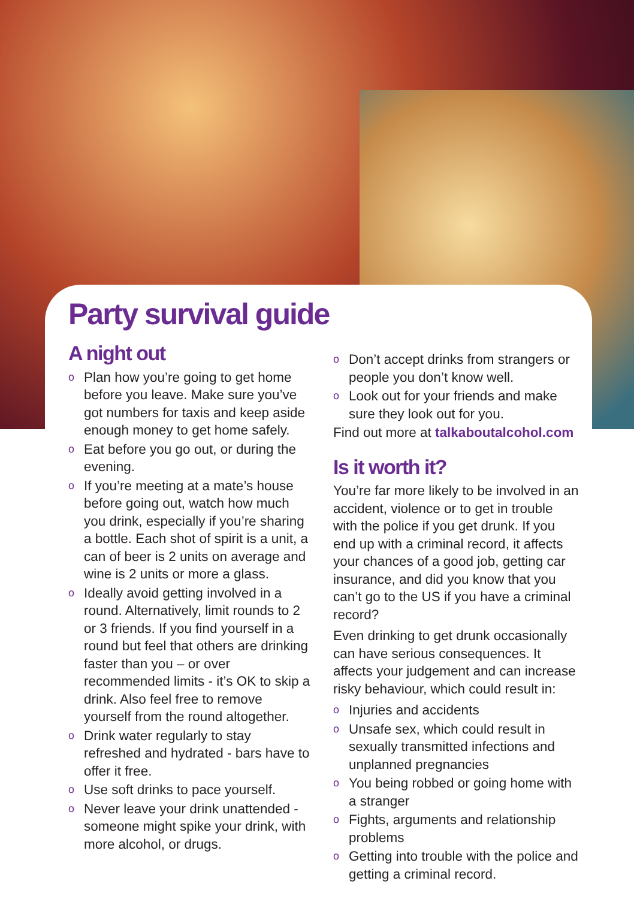Party survival guide
A night out
o Plan how you’re going to get home before you leave. Make sure you’ve got numbers for taxis and keep aside enough money to get home safely.
o Eat before you go out, or during the evening.
o If you’re meeting at a mate’s house before going out, watch how much you drink, especially if you’re sharing a bottle. Each shot of spirit is a unit, a can of beer is 2 units on average and wine is 2 units or more a glass.
o Ideally avoid getting involved in a round. Alternatively, limit rounds to 2 or 3 friends. If you find yourself in a round but feel that others are drinking faster than you – or over recommended limits - it’s OK to skip a drink. Also feel free to remove yourself from the round altogether.
o Drink water regularly to stay refreshed and hydrated - bars have to offer it free.
o Use soft drinks to pace yourself.
o Never leave your drink unattended - someone might spike your drink, with more alcohol, or drugs.
o Don’t accept drinks from strangers or people you don’t know well.
o Look out for your friends and make sure they look out for you.
Find out more at talkaboutalcohol.com
Is it worth it?
You’re far more likely to be involved in an accident, violence or to get in trouble with the police if you get drunk. If you end up with a criminal record, it affects your chances of a good job, getting car insurance, and did you know that you can’t go to the US if you have a criminal record?
Even drinking to get drunk occasionally can have serious consequences. It affects your judgement and can increase risky behaviour, which could result in:
o Injuries and accidents
o Unsafe sex, which could result in sexually transmitted infections and unplanned pregnancies
o You being robbed or going home with a stranger
o Fights, arguments and relationship problems
o Getting into trouble with the police and getting a criminal record.